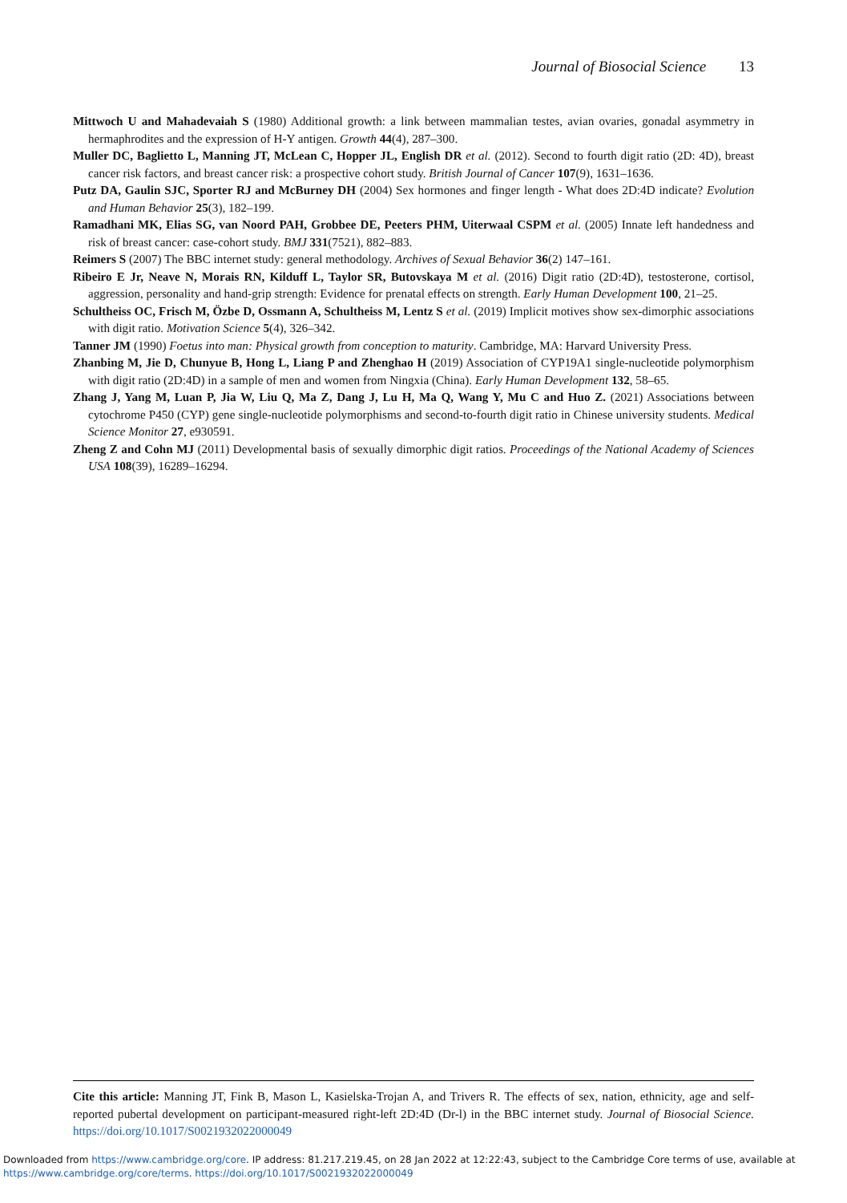Journal of Biosocial Science 13
Mittwoch U and Mahadevaiah S (1980) Additional growth: a link between mammalian testes, avian ovaries, gonadal asymmetry in hermaphrodites and the expression of H-Y antigen. Growth 44(4), 287–300.
Muller DC, Baglietto L, Manning JT, McLean C, Hopper JL, English DR et al. (2012). Second to fourth digit ratio (2D: 4D), breast cancer risk factors, and breast cancer risk: a prospective cohort study. British Journal of Cancer 107(9), 1631–1636.
Putz DA, Gaulin SJC, Sporter RJ and McBurney DH (2004) Sex hormones and finger length - What does 2D:4D indicate? Evolution and Human Behavior 25(3), 182–199.
Ramadhani MK, Elias SG, van Noord PAH, Grobbee DE, Peeters PHM, Uiterwaal CSPM et al. (2005) Innate left handedness and risk of breast cancer: case-cohort study. BMJ 331(7521), 882–883.
Reimers S (2007) The BBC internet study: general methodology. Archives of Sexual Behavior 36(2) 147–161.
Ribeiro E Jr, Neave N, Morais RN, Kilduff L, Taylor SR, Butovskaya M et al. (2016) Digit ratio (2D:4D), testosterone, cortisol, aggression, personality and hand-grip strength: Evidence for prenatal effects on strength. Early Human Development 100, 21–25.
Schultheiss OC, Frisch M, Özbe D, Ossmann A, Schultheiss M, Lentz S et al. (2019) Implicit motives show sex-dimorphic associations with digit ratio. Motivation Science 5(4), 326–342.
Tanner JM (1990) Foetus into man: Physical growth from conception to maturity. Cambridge, MA: Harvard University Press.
Zhanbing M, Jie D, Chunyue B, Hong L, Liang P and Zhenghao H (2019) Association of CYP19A1 single-nucleotide polymorphism with digit ratio (2D:4D) in a sample of men and women from Ningxia (China). Early Human Development 132, 58–65.
Zhang J, Yang M, Luan P, Jia W, Liu Q, Ma Z, Dang J, Lu H, Ma Q, Wang Y, Mu C and Huo Z. (2021) Associations between cytochrome P450 (CYP) gene single-nucleotide polymorphisms and second-to-fourth digit ratio in Chinese university students. Medical Science Monitor 27, e930591.
Zheng Z and Cohn MJ (2011) Developmental basis of sexually dimorphic digit ratios. Proceedings of the National Academy of Sciences USA 108(39), 16289–16294.
Cite this article: Manning JT, Fink B, Mason L, Kasielska-Trojan A, and Trivers R. The effects of sex, nation, ethnicity, age and self-reported pubertal development on participant-measured right-left 2D:4D (Dr-l) in the BBC internet study. Journal of Biosocial Science. https://doi.org/10.1017/S0021932022000049
Downloaded from https://www.cambridge.org/core. IP address: 81.217.219.45, on 28 Jan 2022 at 12:22:43, subject to the Cambridge Core terms of use, available at
https://www.cambridge.org/core/terms. https://doi.org/10.1017/S0021932022000049